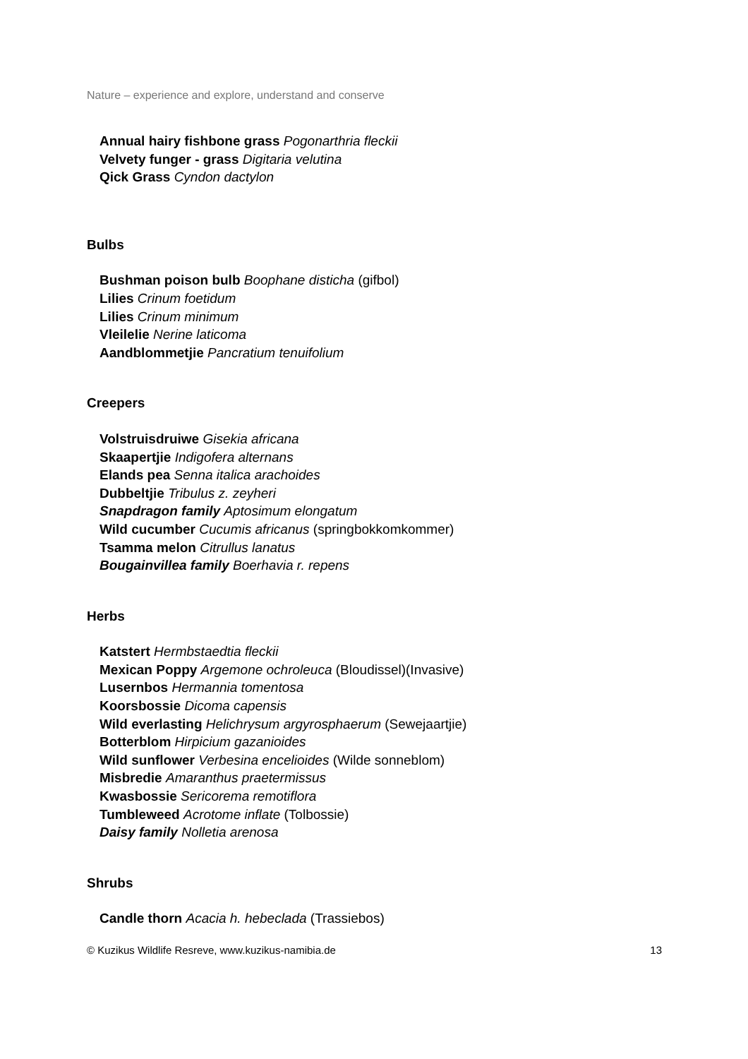Nature – experience and explore, understand and conserve
Annual hairy fishbone grass Pogonarthria fleckii
Velvety funger - grass Digitaria velutina
Qick Grass Cyndon dactylon
Bulbs
Bushman poison bulb Boophane disticha (gifbol)
Lilies Crinum foetidum
Lilies Crinum minimum
Vleilelie Nerine laticoma
Aandblommetjie Pancratium tenuifolium
Creepers
Volstruisdruiwe Gisekia africana
Skaapertjie Indigofera alternans
Elands pea Senna italica arachoides
Dubbeltjie Tribulus z. zeyheri
Snapdragon family Aptosimum elongatum
Wild cucumber Cucumis africanus (springbokkomkommer)
Tsamma melon Citrullus lanatus
Bougainvillea family Boerhavia r. repens
Herbs
Katstert Hermbstaedtia fleckii
Mexican Poppy Argemone ochroleuca (Bloudissel)(Invasive)
Lusernbos Hermannia tomentosa
Koorsbossie Dicoma capensis
Wild everlasting Helichrysum argyrosphaerum (Sewejaartjie)
Botterblom Hirpicium gazanioides
Wild sunflower Verbesina encelioides (Wilde sonneblom)
Misbredie Amaranthus praetermissus
Kwasbossie Sericorema remotiflora
Tumbleweed Acrotome inflate (Tolbossie)
Daisy family Nolletia arenosa
Shrubs
Candle thorn Acacia h. hebeclada (Trassiebos)
© Kuzikus Wildlife Resreve, www.kuzikus-namibia.de 13